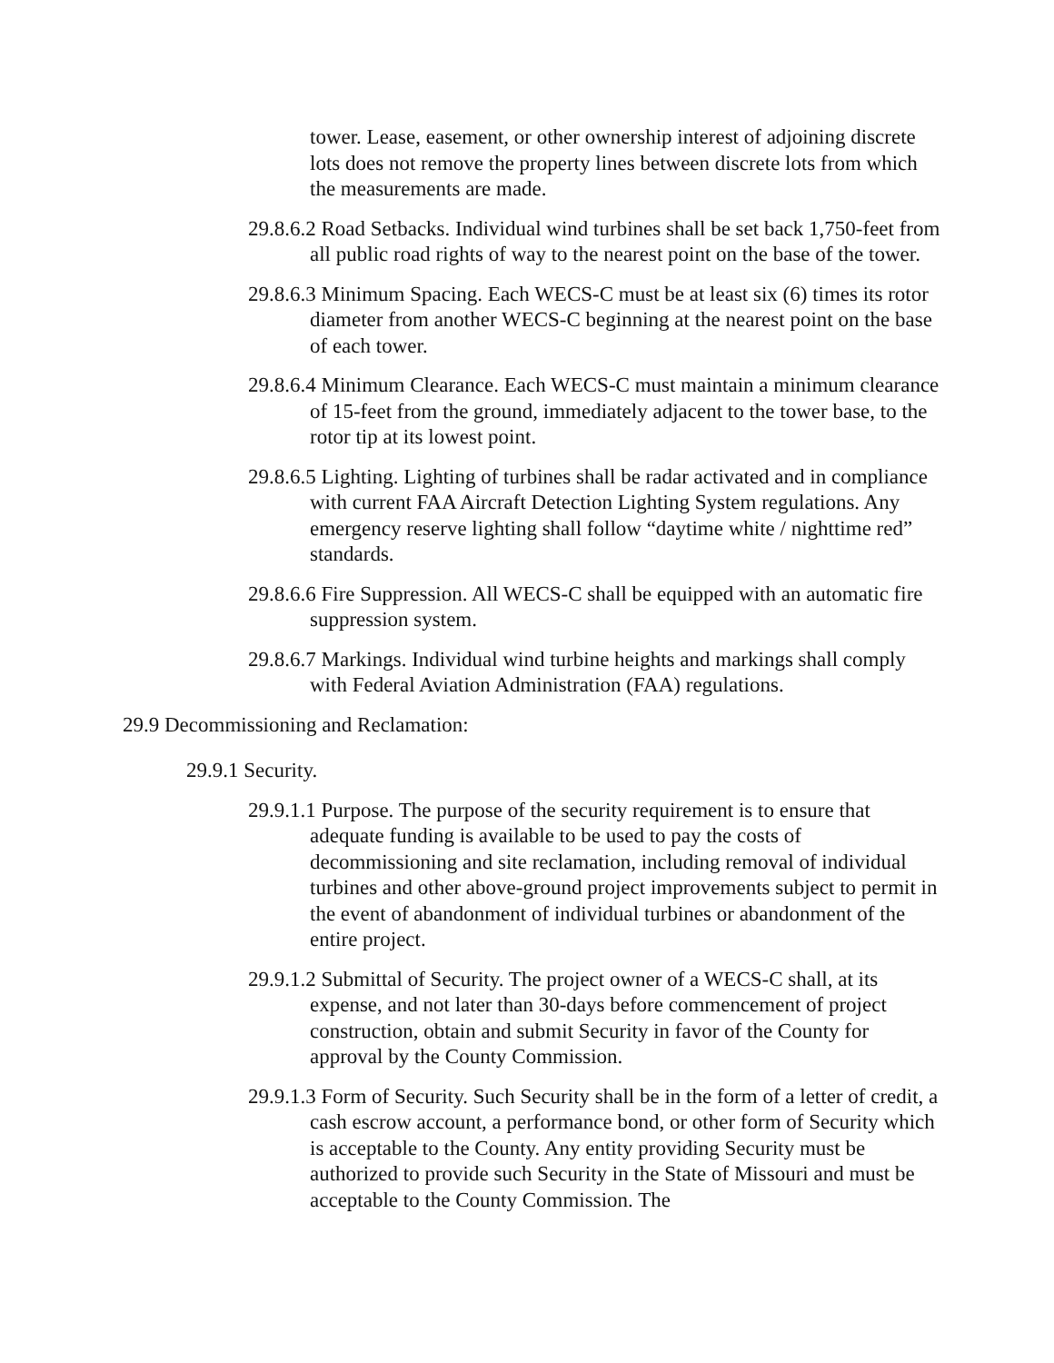tower. Lease, easement, or other ownership interest of adjoining discrete lots does not remove the property lines between discrete lots from which the measurements are made.
29.8.6.2 Road Setbacks. Individual wind turbines shall be set back 1,750-feet from all public road rights of way to the nearest point on the base of the tower.
29.8.6.3 Minimum Spacing. Each WECS-C must be at least six (6) times its rotor diameter from another WECS-C beginning at the nearest point on the base of each tower.
29.8.6.4 Minimum Clearance. Each WECS-C must maintain a minimum clearance of 15-feet from the ground, immediately adjacent to the tower base, to the rotor tip at its lowest point.
29.8.6.5 Lighting. Lighting of turbines shall be radar activated and in compliance with current FAA Aircraft Detection Lighting System regulations. Any emergency reserve lighting shall follow “daytime white / nighttime red” standards.
29.8.6.6 Fire Suppression. All WECS-C shall be equipped with an automatic fire suppression system.
29.8.6.7 Markings. Individual wind turbine heights and markings shall comply with Federal Aviation Administration (FAA) regulations.
29.9 Decommissioning and Reclamation:
29.9.1 Security.
29.9.1.1 Purpose. The purpose of the security requirement is to ensure that adequate funding is available to be used to pay the costs of decommissioning and site reclamation, including removal of individual turbines and other above-ground project improvements subject to permit in the event of abandonment of individual turbines or abandonment of the entire project.
29.9.1.2 Submittal of Security. The project owner of a WECS-C shall, at its expense, and not later than 30-days before commencement of project construction, obtain and submit Security in favor of the County for approval by the County Commission.
29.9.1.3 Form of Security. Such Security shall be in the form of a letter of credit, a cash escrow account, a performance bond, or other form of Security which is acceptable to the County. Any entity providing Security must be authorized to provide such Security in the State of Missouri and must be acceptable to the County Commission. The